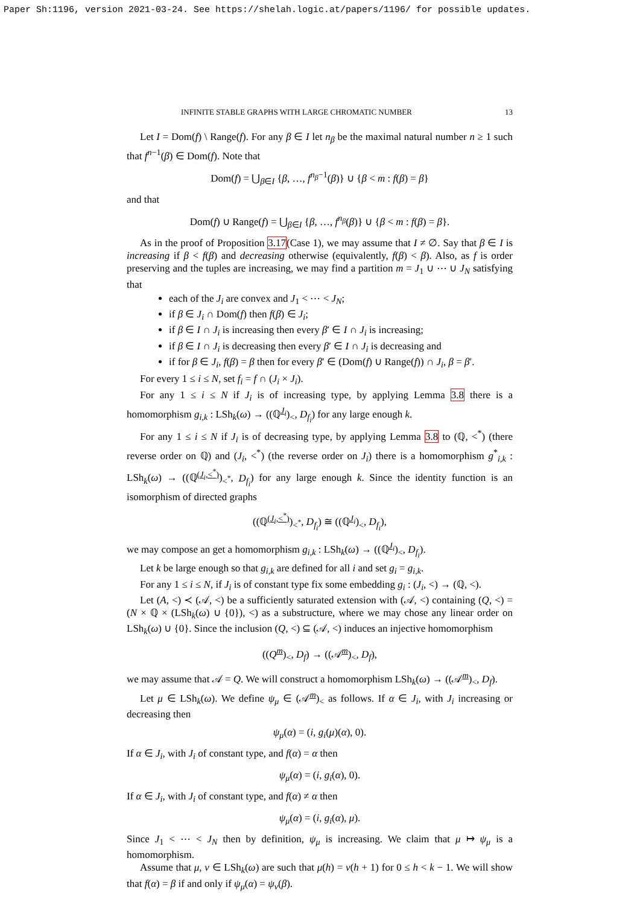Paper Sh:1196, version 2021-03-24. See https://shelah.logic.at/papers/1196/ for possible updates.
INFINITE STABLE GRAPHS WITH LARGE CHROMATIC NUMBER 13
Let I = Dom(f) \ Range(f). For any β ∈ I let n<sub>β</sub> be the maximal natural number n ≥ 1 such that f<sup>n−1</sup>(β) ∈ Dom(f). Note that
Dom(f) = ⋃<sub>β∈I</sub> {β, …, f<sup>n<sub>β</sub>−1</sup>(β)} ∪ {β < m : f(β) = β}
and that
Dom(f) ∪ Range(f) = ⋃<sub>β∈I</sub> {β, …, f<sup>n<sub>β</sub></sup>(β)} ∪ {β < m : f(β) = β}.
As in the proof of Proposition 3.17(Case 1), we may assume that I ≠ ∅. Say that β ∈ I is increasing if β < f(β) and decreasing otherwise (equivalently, f(β) < β). Also, as f is order preserving and the tuples are increasing, we may find a partition m = J<sub>1</sub> ∪ ⋯ ∪ J<sub>N</sub> satisfying that
each of the J<sub>i</sub> are convex and J<sub>1</sub> < ⋯ < J<sub>N</sub>;
if β ∈ J<sub>i</sub> ∩ Dom(f) then f(β) ∈ J<sub>i</sub>;
if β ∈ I ∩ J<sub>i</sub> is increasing then every β′ ∈ I ∩ J<sub>i</sub> is increasing;
if β ∈ I ∩ J<sub>i</sub> is decreasing then every β′ ∈ I ∩ J<sub>i</sub> is decreasing and
if for β ∈ J<sub>i</sub>, f(β) = β then for every β′ ∈ (Dom(f) ∪ Range(f)) ∩ J<sub>i</sub>, β = β′.
For every 1 ≤ i ≤ N, set f<sub>i</sub> = f ∩ (J<sub>i</sub> × J<sub>i</sub>).
For any 1 ≤ i ≤ N if J<sub>i</sub> is of increasing type, by applying Lemma 3.8 there is a homomorphism g<sub>i,k</sub> : LSh<sub>k</sub>(ω) → ((ℚ<sup>J<sub>i</sub></sup>)<sub><</sub>, D<sub>f<sub>i</sub></sub>) for any large enough k.
For any 1 ≤ i ≤ N if J<sub>i</sub> is of decreasing type, by applying Lemma 3.8 to (ℚ, <<sup>*</sup>) (there reverse order on ℚ) and (J<sub>i</sub>, <<sup>*</sup>) (the reverse order on J<sub>i</sub>) there is a homomorphism g<sup>*</sup><sub>i,k</sub> : LSh<sub>k</sub>(ω) → ((ℚ<sup>(J<sub>i</sub>,<<sup>*</sup>)</sup>)<sub><<sup>*</sup></sub>, D<sub>f<sub>i</sub></sub>) for any large enough k. Since the identity function is an isomorphism of directed graphs
((ℚ<sup>(J<sub>i</sub>,<<sup>*</sup>)</sup>)<sub><<sup>*</sup></sub>, D<sub>f<sub>i</sub></sub>) ≅ ((ℚ<sup>J<sub>i</sub></sup>)<sub><</sub>, D<sub>f<sub>i</sub></sub>),
we may compose an get a homomorphism g<sub>i,k</sub> : LSh<sub>k</sub>(ω) → ((ℚ<sup>J<sub>i</sub></sup>)<sub><</sub>, D<sub>f<sub>i</sub></sub>).
Let k be large enough so that g<sub>i,k</sub> are defined for all i and set g<sub>i</sub> = g<sub>i,k</sub>.
For any 1 ≤ i ≤ N, if J<sub>i</sub> is of constant type fix some embedding g<sub>i</sub> : (J<sub>i</sub>, <) → (ℚ, <).
Let (A, <) ≺ (𝒜, <) be a sufficiently saturated extension with (𝒜, <) containing (Q, <) = (N × ℚ × (LSh<sub>k</sub>(ω) ∪ {0}), <) as a substructure, where we may chose any linear order on LSh<sub>k</sub>(ω) ∪ {0}. Since the inclusion (Q, <) ⊆ (𝒜, <) induces an injective homomorphism
((Q<sup>m</sup>)<sub><</sub>, D<sub>f</sub>) → ((𝒜<sup>m</sup>)<sub><</sub>, D<sub>f</sub>),
we may assume that 𝒜 = Q. We will construct a homomorphism LSh<sub>k</sub>(ω) → ((𝒜<sup>m</sup>)<sub><</sub>, D<sub>f</sub>).
Let μ ∈ LSh<sub>k</sub>(ω). We define ψ<sub>μ</sub> ∈ (𝒜<sup>m</sup>)<sub><</sub> as follows. If α ∈ J<sub>i</sub>, with J<sub>i</sub> increasing or decreasing then
ψ<sub>μ</sub>(α) = (i, g<sub>i</sub>(μ)(α), 0).
If α ∈ J<sub>i</sub>, with J<sub>i</sub> of constant type, and f(α) = α then
ψ<sub>μ</sub>(α) = (i, g<sub>i</sub>(α), 0).
If α ∈ J<sub>i</sub>, with J<sub>i</sub> of constant type, and f(α) ≠ α then
ψ<sub>μ</sub>(α) = (i, g<sub>i</sub>(α), μ).
Since J<sub>1</sub> < ⋯ < J<sub>N</sub> then by definition, ψ<sub>μ</sub> is increasing. We claim that μ ↦ ψ<sub>μ</sub> is a homomorphism.
Assume that μ, ν ∈ LSh<sub>k</sub>(ω) are such that μ(h) = ν(h + 1) for 0 ≤ h < k − 1. We will show that f(α) = β if and only if ψ<sub>μ</sub>(α) = ψ<sub>ν</sub>(β).